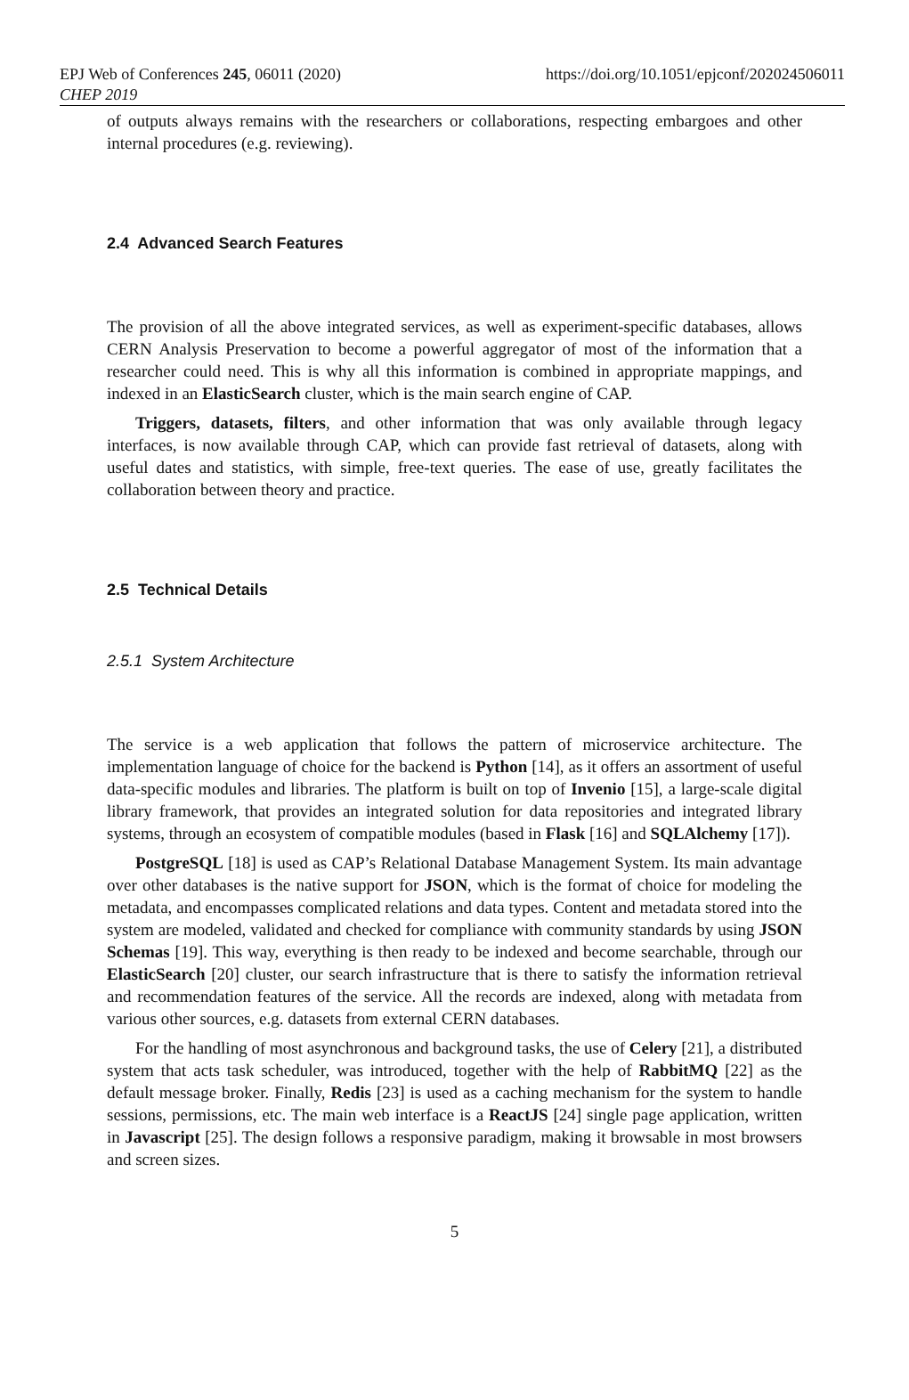EPJ Web of Conferences 245, 06011 (2020)
CHEP 2019
https://doi.org/10.1051/epjconf/202024506011
of outputs always remains with the researchers or collaborations, respecting embargoes and other internal procedures (e.g. reviewing).
2.4 Advanced Search Features
The provision of all the above integrated services, as well as experiment-specific databases, allows CERN Analysis Preservation to become a powerful aggregator of most of the information that a researcher could need. This is why all this information is combined in appropriate mappings, and indexed in an ElasticSearch cluster, which is the main search engine of CAP.
Triggers, datasets, filters, and other information that was only available through legacy interfaces, is now available through CAP, which can provide fast retrieval of datasets, along with useful dates and statistics, with simple, free-text queries. The ease of use, greatly facilitates the collaboration between theory and practice.
2.5 Technical Details
2.5.1 System Architecture
The service is a web application that follows the pattern of microservice architecture. The implementation language of choice for the backend is Python [14], as it offers an assortment of useful data-specific modules and libraries. The platform is built on top of Invenio [15], a large-scale digital library framework, that provides an integrated solution for data repositories and integrated library systems, through an ecosystem of compatible modules (based in Flask [16] and SQLAlchemy [17]).
PostgreSQL [18] is used as CAP’s Relational Database Management System. Its main advantage over other databases is the native support for JSON, which is the format of choice for modeling the metadata, and encompasses complicated relations and data types. Content and metadata stored into the system are modeled, validated and checked for compliance with community standards by using JSON Schemas [19]. This way, everything is then ready to be indexed and become searchable, through our ElasticSearch [20] cluster, our search infrastructure that is there to satisfy the information retrieval and recommendation features of the service. All the records are indexed, along with metadata from various other sources, e.g. datasets from external CERN databases.
For the handling of most asynchronous and background tasks, the use of Celery [21], a distributed system that acts task scheduler, was introduced, together with the help of RabbitMQ [22] as the default message broker. Finally, Redis [23] is used as a caching mechanism for the system to handle sessions, permissions, etc. The main web interface is a ReactJS [24] single page application, written in Javascript [25]. The design follows a responsive paradigm, making it browsable in most browsers and screen sizes.
5